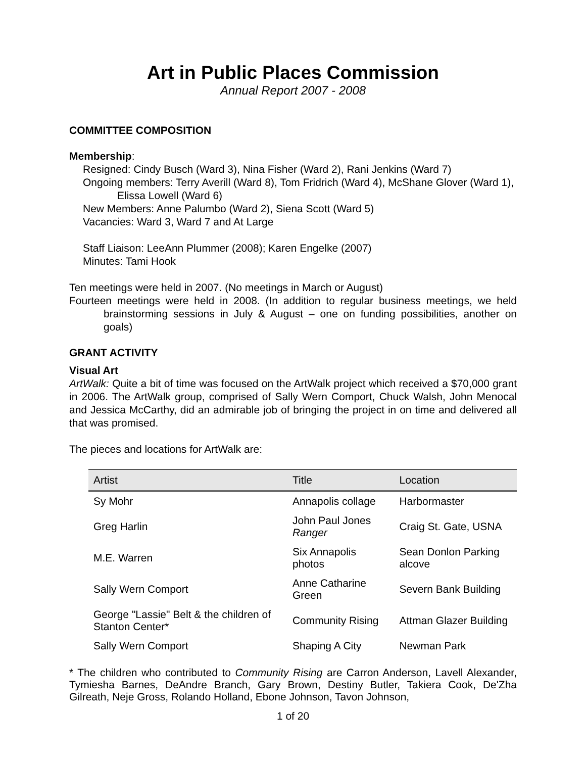Art in Public Places Commission
Annual Report 2007 - 2008
COMMITTEE COMPOSITION
Membership:
Resigned: Cindy Busch (Ward 3), Nina Fisher (Ward 2), Rani Jenkins (Ward 7)
Ongoing members: Terry Averill (Ward 8), Tom Fridrich (Ward 4), McShane Glover (Ward 1), Elissa Lowell (Ward 6)
New Members: Anne Palumbo (Ward 2), Siena Scott (Ward 5)
Vacancies: Ward 3, Ward 7 and At Large
Staff Liaison: LeeAnn Plummer (2008); Karen Engelke (2007)
Minutes: Tami Hook
Ten meetings were held in 2007. (No meetings in March or August)
Fourteen meetings were held in 2008. (In addition to regular business meetings, we held brainstorming sessions in July & August – one on funding possibilities, another on goals)
GRANT ACTIVITY
Visual Art
ArtWalk: Quite a bit of time was focused on the ArtWalk project which received a $70,000 grant in 2006. The ArtWalk group, comprised of Sally Wern Comport, Chuck Walsh, John Menocal and Jessica McCarthy, did an admirable job of bringing the project in on time and delivered all that was promised.
The pieces and locations for ArtWalk are:
| Artist | Title | Location |
| --- | --- | --- |
| Sy Mohr | Annapolis collage | Harbormaster |
| Greg Harlin | John Paul Jones Ranger | Craig St. Gate, USNA |
| M.E. Warren | Six Annapolis photos | Sean Donlon Parking alcove |
| Sally Wern Comport | Anne Catharine Green | Severn Bank Building |
| George "Lassie" Belt & the children of Stanton Center* | Community Rising | Attman Glazer Building |
| Sally Wern Comport | Shaping A City | Newman Park |
* The children who contributed to Community Rising are Carron Anderson, Lavell Alexander, Tymiesha Barnes, DeAndre Branch, Gary Brown, Destiny Butler, Takiera Cook, De'Zha Gilreath, Neje Gross, Rolando Holland, Ebone Johnson, Tavon Johnson,
1 of 20